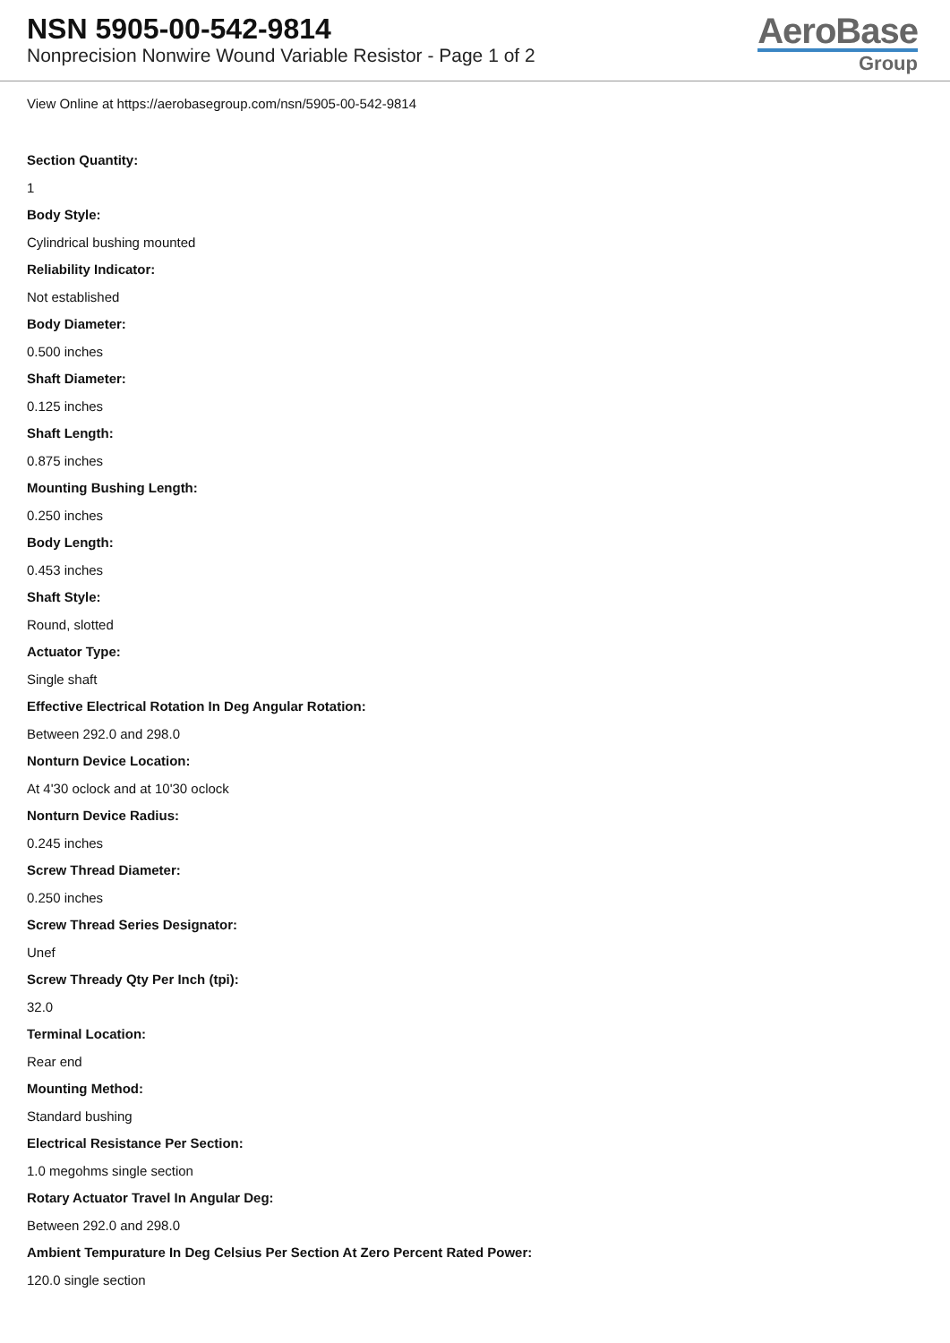NSN 5905-00-542-9814
Nonprecision Nonwire Wound Variable Resistor - Page 1 of 2
AeroBase
Group
View Online at https://aerobasegroup.com/nsn/5905-00-542-9814
Section Quantity:
1
Body Style:
Cylindrical bushing mounted
Reliability Indicator:
Not established
Body Diameter:
0.500 inches
Shaft Diameter:
0.125 inches
Shaft Length:
0.875 inches
Mounting Bushing Length:
0.250 inches
Body Length:
0.453 inches
Shaft Style:
Round, slotted
Actuator Type:
Single shaft
Effective Electrical Rotation In Deg Angular Rotation:
Between 292.0 and 298.0
Nonturn Device Location:
At 4'30 oclock and at 10'30 oclock
Nonturn Device Radius:
0.245 inches
Screw Thread Diameter:
0.250 inches
Screw Thread Series Designator:
Unef
Screw Thready Qty Per Inch (tpi):
32.0
Terminal Location:
Rear end
Mounting Method:
Standard bushing
Electrical Resistance Per Section:
1.0 megohms single section
Rotary Actuator Travel In Angular Deg:
Between 292.0 and 298.0
Ambient Tempurature In Deg Celsius Per Section At Zero Percent Rated Power:
120.0 single section